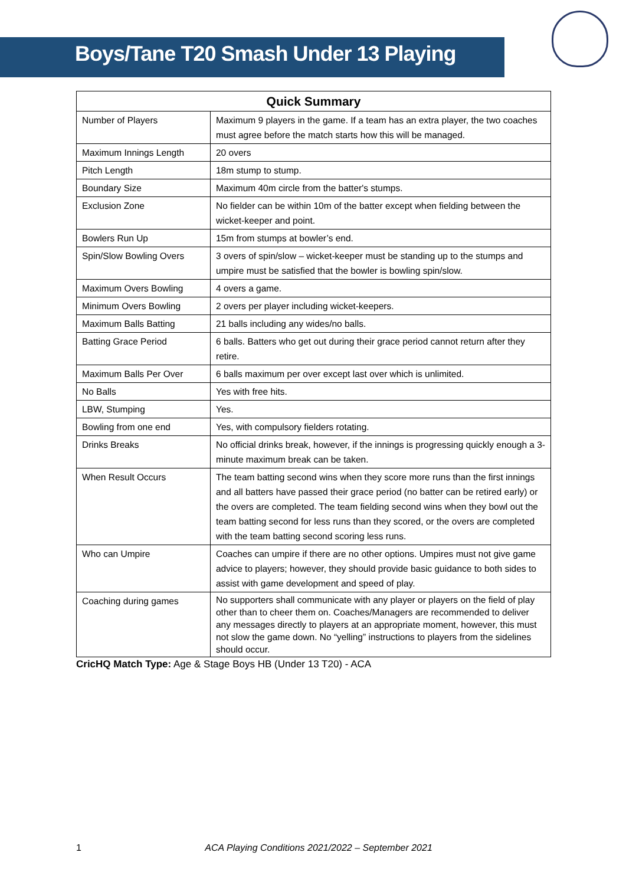Boys/Tane T20 Smash Under 13 Playing
| Quick Summary | |
| --- | --- |
| Number of Players | Maximum 9 players in the game. If a team has an extra player, the two coaches must agree before the match starts how this will be managed. |
| Maximum Innings Length | 20 overs |
| Pitch Length | 18m stump to stump. |
| Boundary Size | Maximum 40m circle from the batter's stumps. |
| Exclusion Zone | No fielder can be within 10m of the batter except when fielding between the wicket-keeper and point. |
| Bowlers Run Up | 15m from stumps at bowler’s end. |
| Spin/Slow Bowling Overs | 3 overs of spin/slow – wicket-keeper must be standing up to the stumps and umpire must be satisfied that the bowler is bowling spin/slow. |
| Maximum Overs Bowling | 4 overs a game. |
| Minimum Overs Bowling | 2 overs per player including wicket-keepers. |
| Maximum Balls Batting | 21 balls including any wides/no balls. |
| Batting Grace Period | 6 balls. Batters who get out during their grace period cannot return after they retire. |
| Maximum Balls Per Over | 6 balls maximum per over except last over which is unlimited. |
| No Balls | Yes with free hits. |
| LBW, Stumping | Yes. |
| Bowling from one end | Yes, with compulsory fielders rotating. |
| Drinks Breaks | No official drinks break, however, if the innings is progressing quickly enough a 3-minute maximum break can be taken. |
| When Result Occurs | The team batting second wins when they score more runs than the first innings and all batters have passed their grace period (no batter can be retired early) or the overs are completed. The team fielding second wins when they bowl out the team batting second for less runs than they scored, or the overs are completed with the team batting second scoring less runs. |
| Who can Umpire | Coaches can umpire if there are no other options. Umpires must not give game advice to players; however, they should provide basic guidance to both sides to assist with game development and speed of play. |
| Coaching during games | No supporters shall communicate with any player or players on the field of play other than to cheer them on. Coaches/Managers are recommended to deliver any messages directly to players at an appropriate moment, however, this must not slow the game down. No “yelling” instructions to players from the sidelines should occur. |
CricHQ Match Type: Age & Stage Boys HB (Under 13 T20) - ACA
1 ACA Playing Conditions 2021/2022 – September 2021